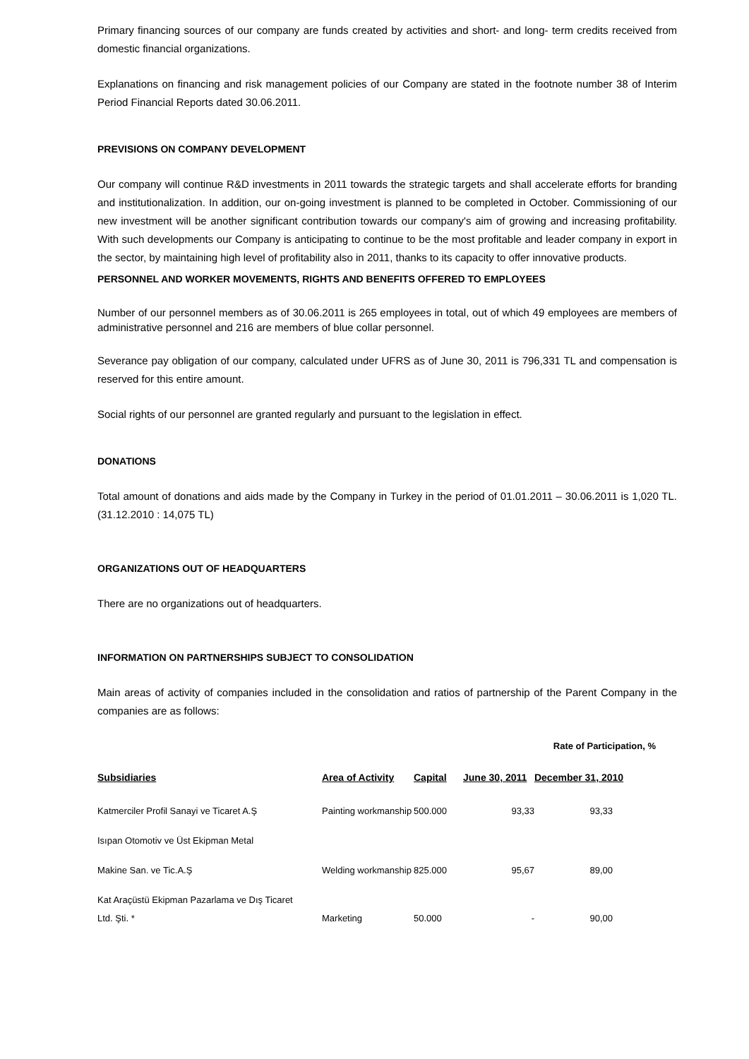Primary financing sources of our company are funds created by activities and short- and long- term credits received from domestic financial organizations.
Explanations on financing and risk management policies of our Company are stated in the footnote number 38 of Interim Period Financial Reports dated 30.06.2011.
PREVISIONS ON COMPANY DEVELOPMENT
Our company will continue R&D investments in 2011 towards the strategic targets and shall accelerate efforts for branding and institutionalization. In addition, our on-going investment is planned to be completed in October. Commissioning of our new investment will be another significant contribution towards our company's aim of growing and increasing profitability. With such developments our Company is anticipating to continue to be the most profitable and leader company in export in the sector, by maintaining high level of profitability also in 2011, thanks to its capacity to offer innovative products.
PERSONNEL AND WORKER MOVEMENTS, RIGHTS AND BENEFITS OFFERED TO EMPLOYEES
Number of our personnel members as of 30.06.2011 is 265 employees in total, out of which 49 employees are members of administrative personnel and 216 are members of blue collar personnel.
Severance pay obligation of our company, calculated under UFRS as of June 30, 2011 is 796,331 TL and compensation is reserved for this entire amount.
Social rights of our personnel are granted regularly and pursuant to the legislation in effect.
DONATIONS
Total amount of donations and aids made by the Company in Turkey in the period of 01.01.2011 – 30.06.2011 is 1,020 TL. (31.12.2010 : 14,075 TL)
ORGANIZATIONS OUT OF HEADQUARTERS
There are no organizations out of headquarters.
INFORMATION ON PARTNERSHIPS SUBJECT TO CONSOLIDATION
Main areas of activity of companies included in the consolidation and ratios of partnership of the Parent Company in the companies are as follows:
Rate of Participation, %
| Subsidiaries | Area of Activity | Capital | June 30, 2011 | December 31, 2010 |
| --- | --- | --- | --- | --- |
| Katmerciler Profil Sanayi ve Ticaret A.Ş | Painting workmanship | 500.000 | 93,33 | 93,33 |
| Isıpan Otomotiv ve Üst Ekipman Metal | | | | |
| Makine San. ve Tic.A.Ş | Welding workmanship | 825.000 | 95,67 | 89,00 |
| Kat Araçüstü Ekipman Pazarlama ve Dış Ticaret Ltd. Şti. * | Marketing | 50.000 | - | 90,00 |